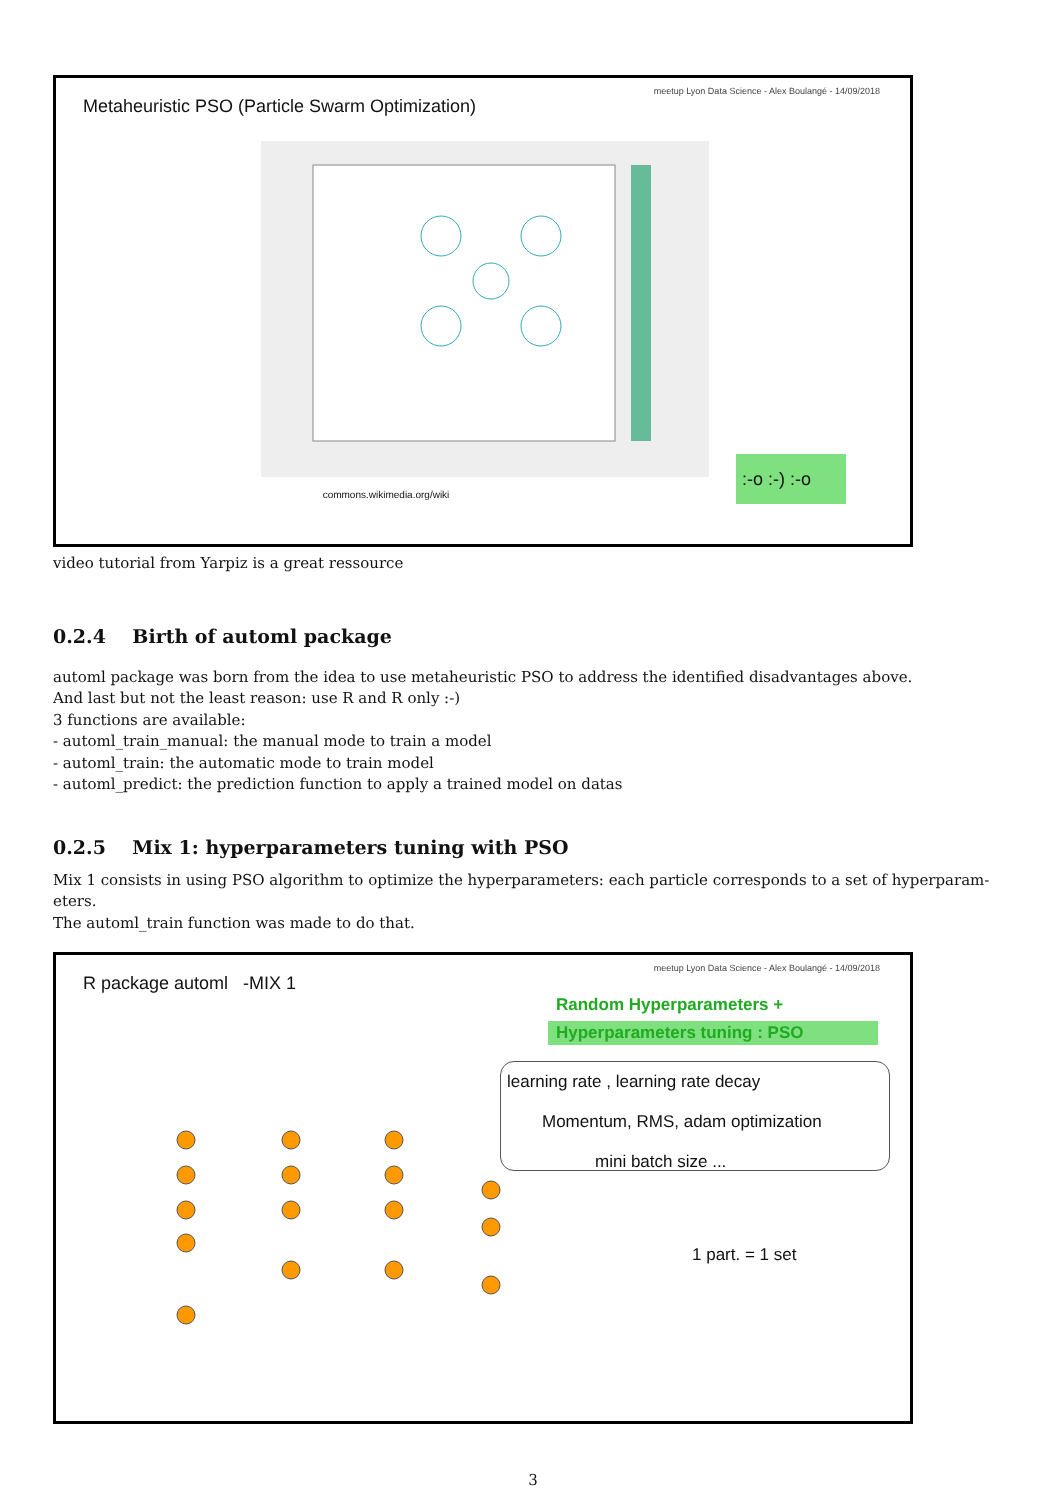meetup Lyon Data Science - Alex Boulangé - 14/09/2018
Metaheuristic PSO (Particle Swarm Optimization)
:-o :-) :-o
commons.wikimedia.org/wiki
video tutorial from Yarpiz is a great ressource
0.2.4 Birth of automl package
automl package was born from the idea to use metaheuristic PSO to address the identified disadvantages above.
And last but not the least reason: use R and R only :-)
3 functions are available:
- automl_train_manual: the manual mode to train a model
- automl_train: the automatic mode to train model
- automl_predict: the prediction function to apply a trained model on datas
0.2.5 Mix 1: hyperparameters tuning with PSO
Mix 1 consists in using PSO algorithm to optimize the hyperparameters: each particle corresponds to a set of hyperparam-eters.
The automl_train function was made to do that.
meetup Lyon Data Science - Alex Boulangé - 14/09/2018
R package automl -MIX 1
Random Hyperparameters +
Hyperparameters tuning : PSO
learning rate , learning rate decay
Momentum, RMS, adam optimization
mini batch size ...
1 part. = 1 set
3